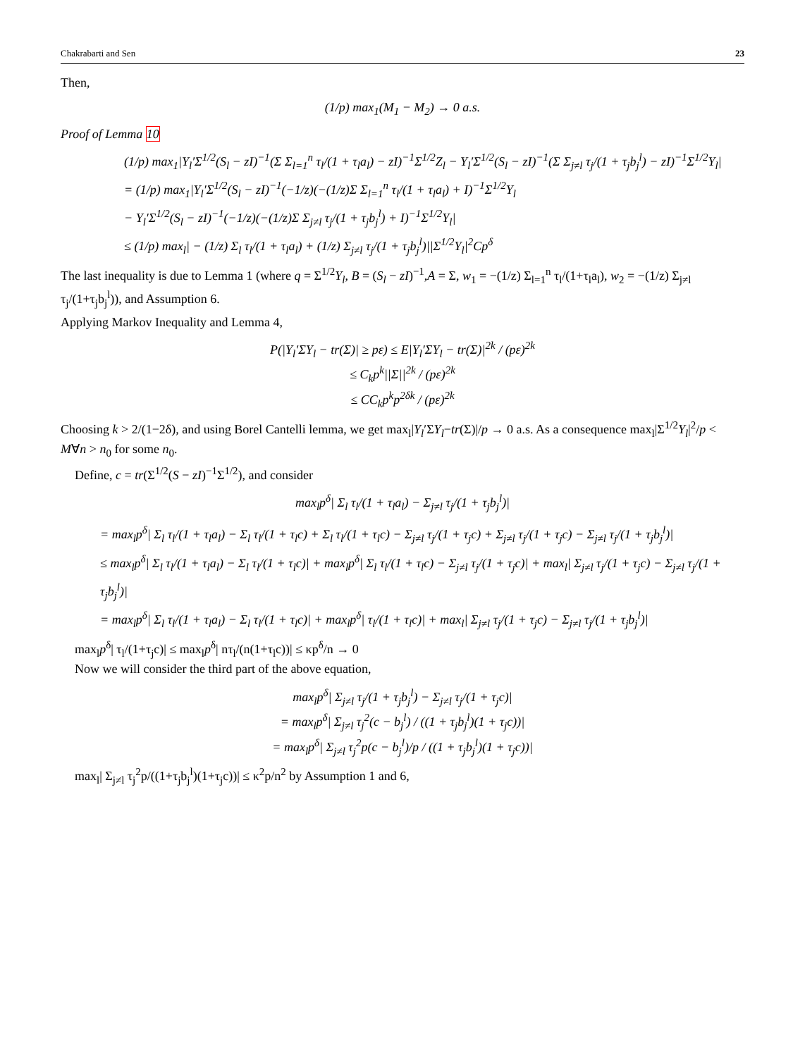Chakrabarti and Sen 23
Then,
(1/p) max<sub>1</sub>(M<sub>1</sub> − M<sub>2</sub>) → 0 a.s.
Proof of Lemma 10
(1/p) max<sub>1</sub>|Y<sub>l</sub>′Σ<sup>1/2</sup>(S<sub>l</sub> − zI)<sup>−1</sup>(Σ Σ<sub>l=1</sub><sup>n</sup> τ<sub>l</sub>/(1 + τ<sub>l</sub>a<sub>l</sub>) − zI)<sup>−1</sup>Σ<sup>1/2</sup>Z<sub>l</sub> − Y<sub>l</sub>′Σ<sup>1/2</sup>(S<sub>l</sub> − zI)<sup>−1</sup>(Σ Σ<sub>j≠l</sub> τ<sub>j</sub>/(1 + τ<sub>j</sub>b<sub>j</sub><sup>l</sup>) − zI)<sup>−1</sup>Σ<sup>1/2</sup>Y<sub>l</sub>|
= (1/p) max<sub>1</sub>|Y<sub>l</sub>′Σ<sup>1/2</sup>(S<sub>l</sub> − zI)<sup>−1</sup>(−1/z)(−(1/z)Σ Σ<sub>l=1</sub><sup>n</sup> τ<sub>l</sub>/(1 + τ<sub>l</sub>a<sub>l</sub>) + I)<sup>−1</sup>Σ<sup>1/2</sup>Y<sub>l</sub>
− Y<sub>l</sub>′Σ<sup>1/2</sup>(S<sub>l</sub> − zI)<sup>−1</sup>(−1/z)(−(1/z)Σ Σ<sub>j≠l</sub> τ<sub>j</sub>/(1 + τ<sub>j</sub>b<sub>j</sub><sup>l</sup>) + I)<sup>−1</sup>Σ<sup>1/2</sup>Y<sub>l</sub>|
≤ (1/p) max<sub>l</sub>| − (1/z) Σ<sub>l</sub> τ<sub>l</sub>/(1 + τ<sub>l</sub>a<sub>l</sub>) + (1/z) Σ<sub>j≠l</sub> τ<sub>j</sub>/(1 + τ<sub>j</sub>b<sub>j</sub><sup>l</sup>)||Σ<sup>1/2</sup>Y<sub>l</sub>|<sup>2</sup>Cp<sup>δ</sup>
The last inequality is due to Lemma 1 (where q = Σ<sup>1/2</sup>Y<sub>l</sub>, B = (S<sub>l</sub> − zI)<sup>−1</sup>,A = Σ, w<sub>1</sub> = −(1/z) Σ<sub>l=1</sub><sup>n</sup> τ<sub>l</sub>/(1+τ<sub>l</sub>a<sub>l</sub>), w<sub>2</sub> = −(1/z) Σ<sub>j≠l</sub> τ<sub>j</sub>/(1+τ<sub>j</sub>b<sub>j</sub><sup>l</sup>)), and Assumption 6.
Applying Markov Inequality and Lemma 4,
P(|Y<sub>l</sub>′ΣY<sub>l</sub> − tr(Σ)| ≥ pε) ≤ E|Y<sub>l</sub>′ΣY<sub>l</sub> − tr(Σ)|<sup>2k</sup> / (pε)<sup>2k</sup>
≤ C<sub>k</sub>p<sup>k</sup>||Σ||<sup>2k</sup> / (pε)<sup>2k</sup>
≤ CC<sub>k</sub>p<sup>k</sup>p<sup>2δk</sup> / (pε)<sup>2k</sup>
Choosing k > 2/(1−2δ), and using Borel Cantelli lemma, we get max<sub>l</sub>|Y<sub>l</sub>′ΣY<sub>l</sub>−tr(Σ)|/p → 0 a.s. As a consequence max<sub>l</sub>|Σ<sup>1/2</sup>Y<sub>l</sub>|<sup>2</sup>/p < M∀n > n<sub>0</sub> for some n<sub>0</sub>.
Define, c = tr(Σ<sup>1/2</sup>(S − zI)<sup>−1</sup>Σ<sup>1/2</sup>), and consider
max<sub>l</sub>p<sup>δ</sup>| Σ<sub>l</sub> τ<sub>l</sub>/(1 + τ<sub>l</sub>a<sub>l</sub>) − Σ<sub>j≠l</sub> τ<sub>j</sub>/(1 + τ<sub>j</sub>b<sub>j</sub><sup>l</sup>)|
= max<sub>l</sub>p<sup>δ</sup>| Σ<sub>l</sub> τ<sub>l</sub>/(1 + τ<sub>l</sub>a<sub>l</sub>) − Σ<sub>l</sub> τ<sub>l</sub>/(1 + τ<sub>l</sub>c) + Σ<sub>l</sub> τ<sub>l</sub>/(1 + τ<sub>l</sub>c) − Σ<sub>j≠l</sub> τ<sub>j</sub>/(1 + τ<sub>j</sub>c) + Σ<sub>j≠l</sub> τ<sub>j</sub>/(1 + τ<sub>j</sub>c) − Σ<sub>j≠l</sub> τ<sub>j</sub>/(1 + τ<sub>j</sub>b<sub>j</sub><sup>l</sup>)|
≤ max<sub>l</sub>p<sup>δ</sup>| Σ<sub>l</sub> τ<sub>l</sub>/(1 + τ<sub>l</sub>a<sub>l</sub>) − Σ<sub>l</sub> τ<sub>l</sub>/(1 + τ<sub>l</sub>c)| + max<sub>l</sub>p<sup>δ</sup>| Σ<sub>l</sub> τ<sub>l</sub>/(1 + τ<sub>l</sub>c) − Σ<sub>j≠l</sub> τ<sub>j</sub>/(1 + τ<sub>j</sub>c)| + max<sub>l</sub>| Σ<sub>j≠l</sub> τ<sub>j</sub>/(1 + τ<sub>j</sub>c) − Σ<sub>j≠l</sub> τ<sub>j</sub>/(1 + τ<sub>j</sub>b<sub>j</sub><sup>l</sup>)|
= max<sub>l</sub>p<sup>δ</sup>| Σ<sub>l</sub> τ<sub>l</sub>/(1 + τ<sub>l</sub>a<sub>l</sub>) − Σ<sub>l</sub> τ<sub>l</sub>/(1 + τ<sub>l</sub>c)| + max<sub>l</sub>p<sup>δ</sup>| τ<sub>l</sub>/(1 + τ<sub>l</sub>c)| + max<sub>l</sub>| Σ<sub>j≠l</sub> τ<sub>j</sub>/(1 + τ<sub>j</sub>c) − Σ<sub>j≠l</sub> τ<sub>j</sub>/(1 + τ<sub>j</sub>b<sub>j</sub><sup>l</sup>)|
max<sub>l</sub>p<sup>δ</sup>| τ<sub>l</sub>/(1+τ<sub>j</sub>c)| ≤ max<sub>l</sub>p<sup>δ</sup>| nτ<sub>l</sub>/(n(1+τ<sub>l</sub>c))| ≤ κp<sup>δ</sup>/n → 0
Now we will consider the third part of the above equation,
max<sub>l</sub>p<sup>δ</sup>| Σ<sub>j≠l</sub> τ<sub>j</sub>/(1 + τ<sub>j</sub>b<sub>j</sub><sup>l</sup>) − Σ<sub>j≠l</sub> τ<sub>j</sub>/(1 + τ<sub>j</sub>c)|
= max<sub>l</sub>p<sup>δ</sup>| Σ<sub>j≠l</sub> τ<sub>j</sub><sup>2</sup>(c − b<sub>j</sub><sup>l</sup>) / ((1 + τ<sub>j</sub>b<sub>j</sub><sup>l</sup>)(1 + τ<sub>j</sub>c))|
= max<sub>l</sub>p<sup>δ</sup>| Σ<sub>j≠l</sub> τ<sub>j</sub><sup>2</sup>p(c − b<sub>j</sub><sup>l</sup>)/p / ((1 + τ<sub>j</sub>b<sub>j</sub><sup>l</sup>)(1 + τ<sub>j</sub>c))|
max<sub>l</sub>| Σ<sub>j≠l</sub> τ<sub>j</sub><sup>2</sup>p/((1+τ<sub>j</sub>b<sub>j</sub><sup>l</sup>)(1+τ<sub>j</sub>c))| ≤ κ<sup>2</sup>p/n<sup>2</sup> by Assumption 1 and 6,